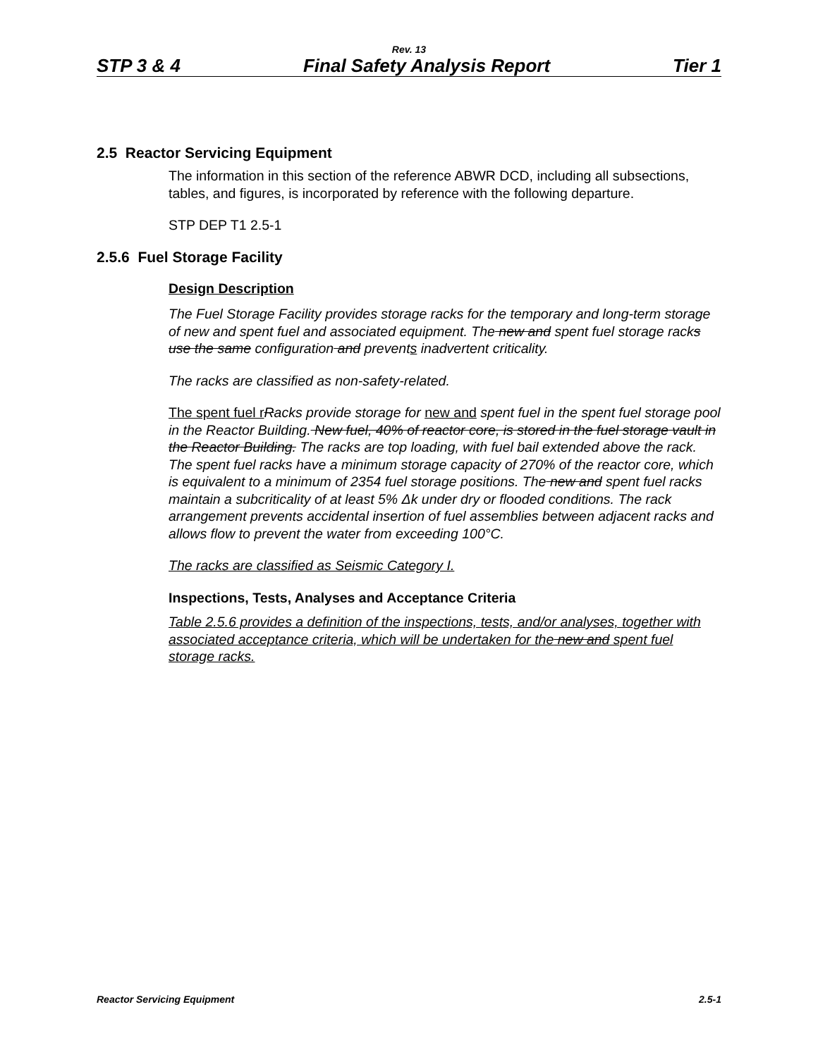Rev. 13
STP 3 & 4 Final Safety Analysis Report Tier 1
2.5 Reactor Servicing Equipment
The information in this section of the reference ABWR DCD, including all subsections, tables, and figures, is incorporated by reference with the following departure.
STP DEP T1 2.5-1
2.5.6 Fuel Storage Facility
Design Description
The Fuel Storage Facility provides storage racks for the temporary and long-term storage of new and spent fuel and associated equipment. The new and spent fuel storage racks use the same configuration and prevents inadvertent criticality.
The racks are classified as non-safety-related.
The spent fuel r Racks provide storage for new and spent fuel in the spent fuel storage pool in the Reactor Building. New fuel, 40% of reactor core, is stored in the fuel storage vault in the Reactor Building. The racks are top loading, with fuel bail extended above the rack. The spent fuel racks have a minimum storage capacity of 270% of the reactor core, which is equivalent to a minimum of 2354 fuel storage positions. The new and spent fuel racks maintain a subcriticality of at least 5% Δk under dry or flooded conditions. The rack arrangement prevents accidental insertion of fuel assemblies between adjacent racks and allows flow to prevent the water from exceeding 100°C.
The racks are classified as Seismic Category I.
Inspections, Tests, Analyses and Acceptance Criteria
Table 2.5.6 provides a definition of the inspections, tests, and/or analyses, together with associated acceptance criteria, which will be undertaken for the new and spent fuel storage racks.
Reactor Servicing Equipment 2.5-1